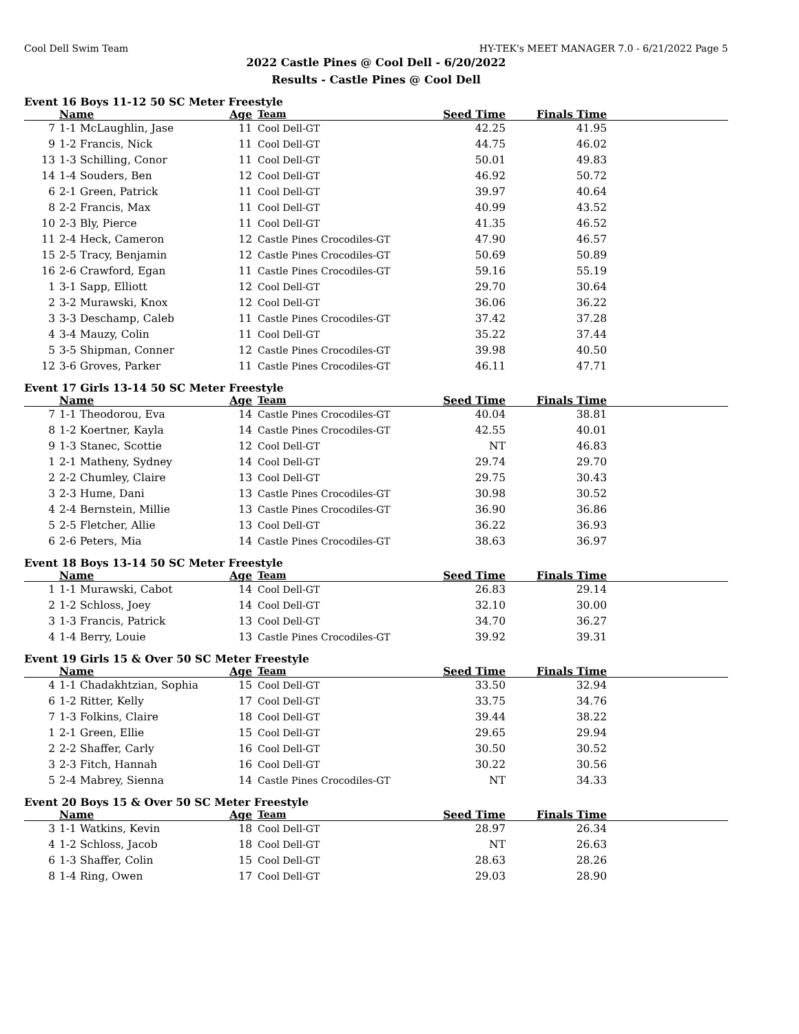Cool Dell Swim Team HY-TEK's MEET MANAGER 7.0 - 6/21/2022 Page 5
2022 Castle Pines @ Cool Dell - 6/20/2022
Results - Castle Pines @ Cool Dell
Event 16 Boys 11-12 50 SC Meter Freestyle
| | Name | Age | Team | Seed Time | Finals Time | |
| --- | --- | --- | --- | --- | --- | --- |
| 7 | 1-1 McLaughlin, Jase | 11 | Cool Dell-GT | 42.25 | 41.95 | |
| 9 | 1-2 Francis, Nick | 11 | Cool Dell-GT | 44.75 | 46.02 | |
| 13 | 1-3 Schilling, Conor | 11 | Cool Dell-GT | 50.01 | 49.83 | |
| 14 | 1-4 Souders, Ben | 12 | Cool Dell-GT | 46.92 | 50.72 | |
| 6 | 2-1 Green, Patrick | 11 | Cool Dell-GT | 39.97 | 40.64 | |
| 8 | 2-2 Francis, Max | 11 | Cool Dell-GT | 40.99 | 43.52 | |
| 10 | 2-3 Bly, Pierce | 11 | Cool Dell-GT | 41.35 | 46.52 | |
| 11 | 2-4 Heck, Cameron | 12 | Castle Pines Crocodiles-GT | 47.90 | 46.57 | |
| 15 | 2-5 Tracy, Benjamin | 12 | Castle Pines Crocodiles-GT | 50.69 | 50.89 | |
| 16 | 2-6 Crawford, Egan | 11 | Castle Pines Crocodiles-GT | 59.16 | 55.19 | |
| 1 | 3-1 Sapp, Elliott | 12 | Cool Dell-GT | 29.70 | 30.64 | |
| 2 | 3-2 Murawski, Knox | 12 | Cool Dell-GT | 36.06 | 36.22 | |
| 3 | 3-3 Deschamp, Caleb | 11 | Castle Pines Crocodiles-GT | 37.42 | 37.28 | |
| 4 | 3-4 Mauzy, Colin | 11 | Cool Dell-GT | 35.22 | 37.44 | |
| 5 | 3-5 Shipman, Conner | 12 | Castle Pines Crocodiles-GT | 39.98 | 40.50 | |
| 12 | 3-6 Groves, Parker | 11 | Castle Pines Crocodiles-GT | 46.11 | 47.71 | |
Event 17 Girls 13-14 50 SC Meter Freestyle
| | Name | Age | Team | Seed Time | Finals Time | |
| --- | --- | --- | --- | --- | --- | --- |
| 7 | 1-1 Theodorou, Eva | 14 | Castle Pines Crocodiles-GT | 40.04 | 38.81 | |
| 8 | 1-2 Koertner, Kayla | 14 | Castle Pines Crocodiles-GT | 42.55 | 40.01 | |
| 9 | 1-3 Stanec, Scottie | 12 | Cool Dell-GT | NT | 46.83 | |
| 1 | 2-1 Matheny, Sydney | 14 | Cool Dell-GT | 29.74 | 29.70 | |
| 2 | 2-2 Chumley, Claire | 13 | Cool Dell-GT | 29.75 | 30.43 | |
| 3 | 2-3 Hume, Dani | 13 | Castle Pines Crocodiles-GT | 30.98 | 30.52 | |
| 4 | 2-4 Bernstein, Millie | 13 | Castle Pines Crocodiles-GT | 36.90 | 36.86 | |
| 5 | 2-5 Fletcher, Allie | 13 | Cool Dell-GT | 36.22 | 36.93 | |
| 6 | 2-6 Peters, Mia | 14 | Castle Pines Crocodiles-GT | 38.63 | 36.97 | |
Event 18 Boys 13-14 50 SC Meter Freestyle
| | Name | Age | Team | Seed Time | Finals Time | |
| --- | --- | --- | --- | --- | --- | --- |
| 1 | 1-1 Murawski, Cabot | 14 | Cool Dell-GT | 26.83 | 29.14 | |
| 2 | 1-2 Schloss, Joey | 14 | Cool Dell-GT | 32.10 | 30.00 | |
| 3 | 1-3 Francis, Patrick | 13 | Cool Dell-GT | 34.70 | 36.27 | |
| 4 | 1-4 Berry, Louie | 13 | Castle Pines Crocodiles-GT | 39.92 | 39.31 | |
Event 19 Girls 15 & Over 50 SC Meter Freestyle
| | Name | Age | Team | Seed Time | Finals Time | |
| --- | --- | --- | --- | --- | --- | --- |
| 4 | 1-1 Chadakhtzian, Sophia | 15 | Cool Dell-GT | 33.50 | 32.94 | |
| 6 | 1-2 Ritter, Kelly | 17 | Cool Dell-GT | 33.75 | 34.76 | |
| 7 | 1-3 Folkins, Claire | 18 | Cool Dell-GT | 39.44 | 38.22 | |
| 1 | 2-1 Green, Ellie | 15 | Cool Dell-GT | 29.65 | 29.94 | |
| 2 | 2-2 Shaffer, Carly | 16 | Cool Dell-GT | 30.50 | 30.52 | |
| 3 | 2-3 Fitch, Hannah | 16 | Cool Dell-GT | 30.22 | 30.56 | |
| 5 | 2-4 Mabrey, Sienna | 14 | Castle Pines Crocodiles-GT | NT | 34.33 | |
Event 20 Boys 15 & Over 50 SC Meter Freestyle
| | Name | Age | Team | Seed Time | Finals Time | |
| --- | --- | --- | --- | --- | --- | --- |
| 3 | 1-1 Watkins, Kevin | 18 | Cool Dell-GT | 28.97 | 26.34 | |
| 4 | 1-2 Schloss, Jacob | 18 | Cool Dell-GT | NT | 26.63 | |
| 6 | 1-3 Shaffer, Colin | 15 | Cool Dell-GT | 28.63 | 28.26 | |
| 8 | 1-4 Ring, Owen | 17 | Cool Dell-GT | 29.03 | 28.90 | |